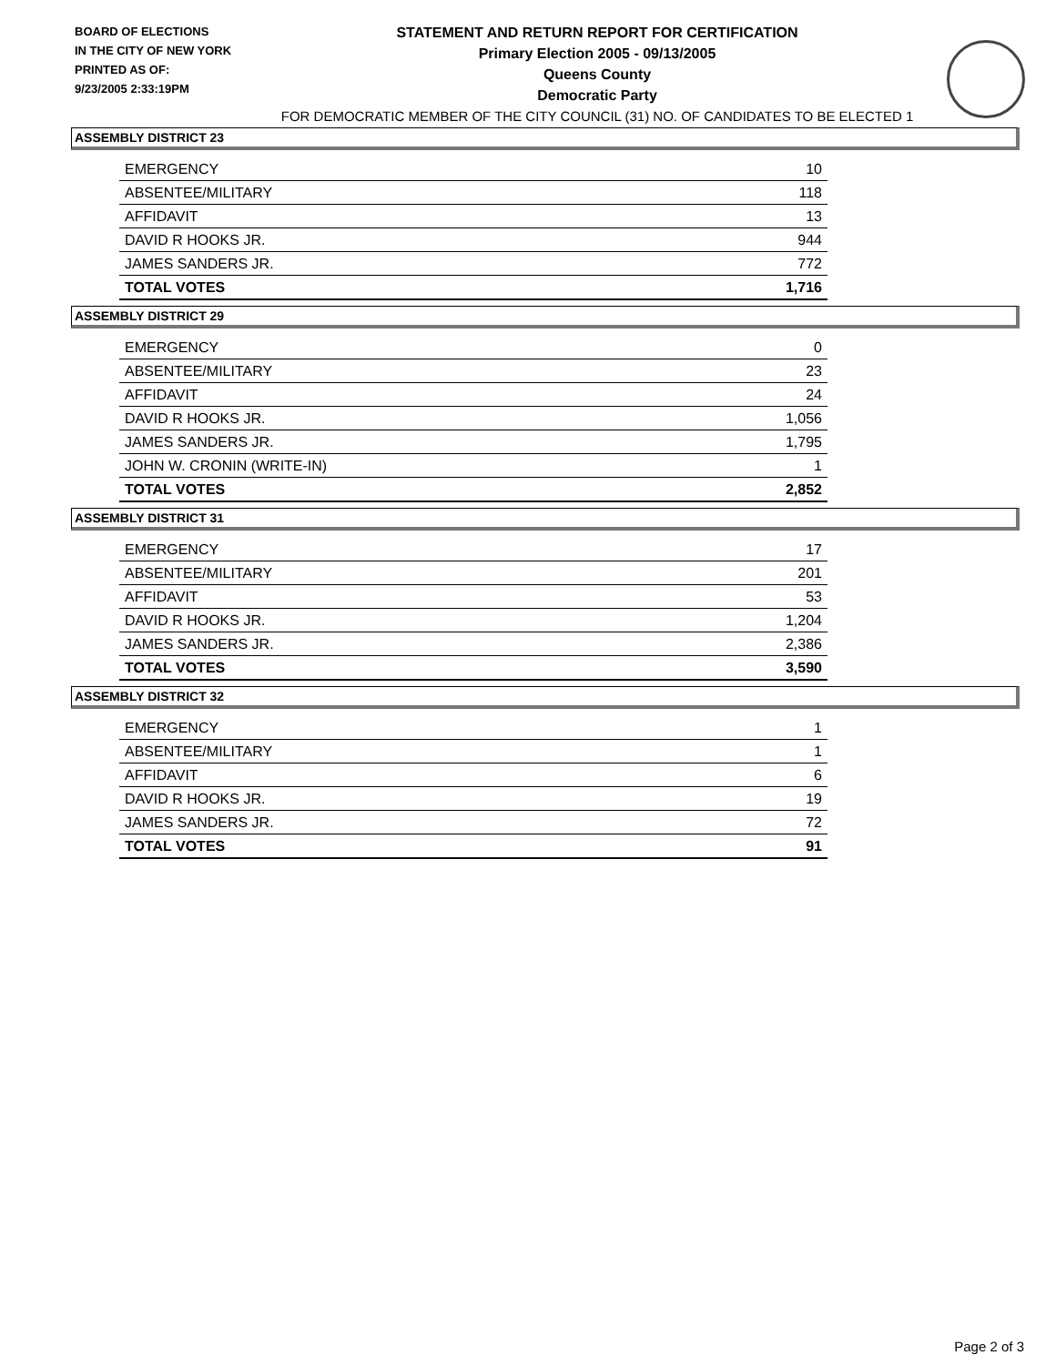BOARD OF ELECTIONS
IN THE CITY OF NEW YORK
PRINTED AS OF:
9/23/2005 2:33:19PM
STATEMENT AND RETURN REPORT FOR CERTIFICATION
Primary Election 2005 - 09/13/2005
Queens County
Democratic Party
FOR DEMOCRATIC MEMBER OF THE CITY COUNCIL (31) NO. OF CANDIDATES TO BE ELECTED 1
ASSEMBLY DISTRICT 23
| EMERGENCY | 10 |
| ABSENTEE/MILITARY | 118 |
| AFFIDAVIT | 13 |
| DAVID R HOOKS JR. | 944 |
| JAMES SANDERS JR. | 772 |
| TOTAL VOTES | 1,716 |
ASSEMBLY DISTRICT 29
| EMERGENCY | 0 |
| ABSENTEE/MILITARY | 23 |
| AFFIDAVIT | 24 |
| DAVID R HOOKS JR. | 1,056 |
| JAMES SANDERS JR. | 1,795 |
| JOHN W. CRONIN (WRITE-IN) | 1 |
| TOTAL VOTES | 2,852 |
ASSEMBLY DISTRICT 31
| EMERGENCY | 17 |
| ABSENTEE/MILITARY | 201 |
| AFFIDAVIT | 53 |
| DAVID R HOOKS JR. | 1,204 |
| JAMES SANDERS JR. | 2,386 |
| TOTAL VOTES | 3,590 |
ASSEMBLY DISTRICT 32
| EMERGENCY | 1 |
| ABSENTEE/MILITARY | 1 |
| AFFIDAVIT | 6 |
| DAVID R HOOKS JR. | 19 |
| JAMES SANDERS JR. | 72 |
| TOTAL VOTES | 91 |
Page 2 of 3